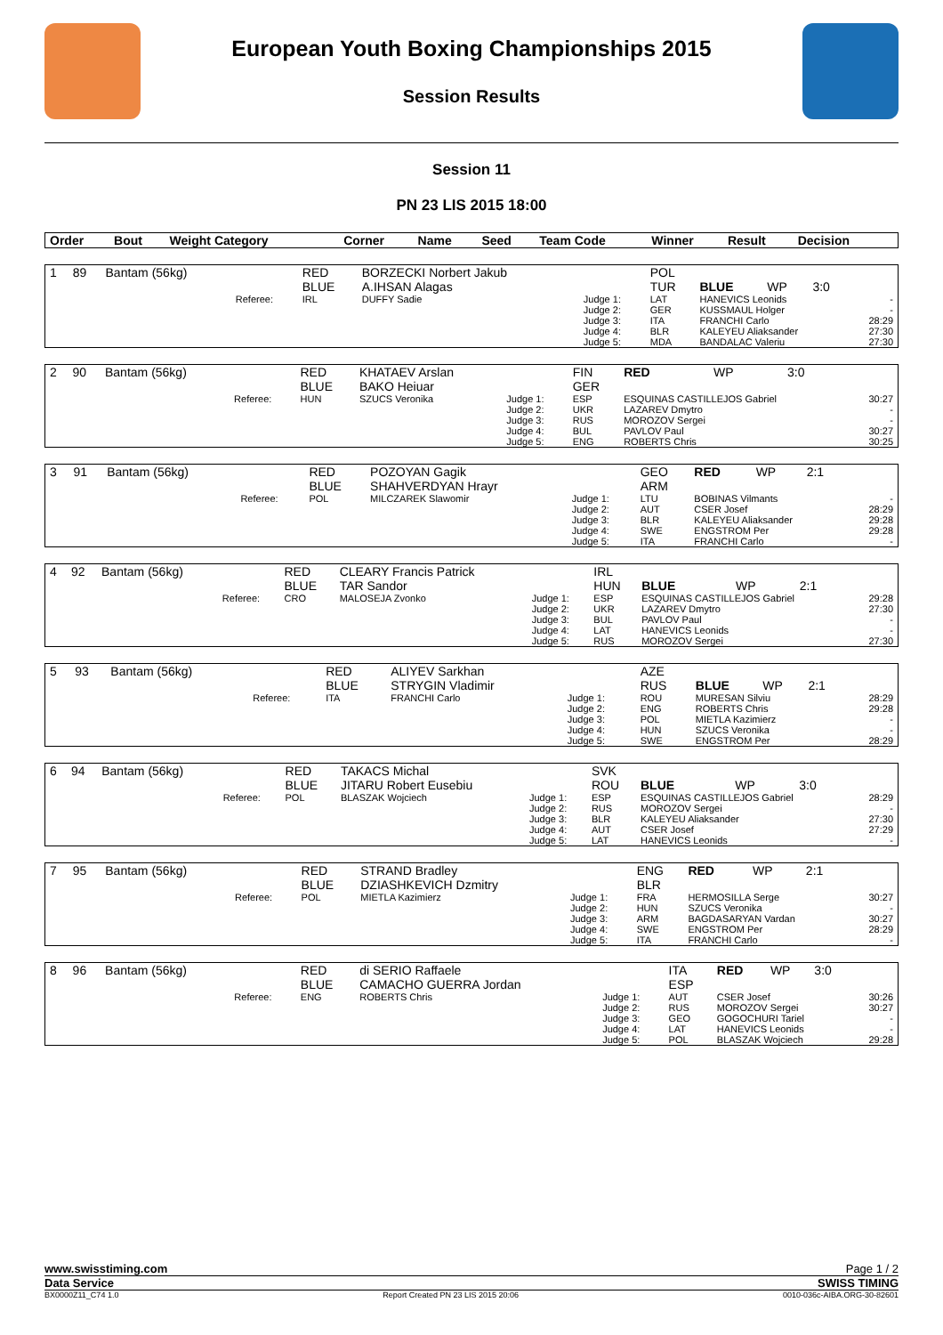European Youth Boxing Championships 2015
Session Results
Session 11
PN 23 LIS 2015 18:00
| Order | Bout | Weight Category | | Corner | Name | Seed | Team Code | Winner | Result | Decision | |
| --- | --- | --- | --- | --- | --- | --- | --- | --- | --- | --- | --- |
| 1 | 89 | Bantam (56kg) | | RED BLUE | BORZECKI Norbert Jakub A.IHSAN Alagas | | POL TUR | BLUE | WP | 3:0 | |
| | | | Referee: | IRL | DUFFY Sadie | Judge 1: Judge 2: Judge 3: Judge 4: Judge 5: | LAT GER ITA BLR MDA | HANEVICS Leonids KUSSMAUL Holger FRANCHI Carlo KALEYEU Aliaksander BANDALAC Valeriu | | | - - 28:29 27:30 27:30 |
| 2 | 90 | Bantam (56kg) | | RED BLUE | KHATAEV Arslan BAKO Heiuar | | FIN GER | RED | WP | 3:0 | |
| | | | Referee: | HUN | SZUCS Veronika | Judge 1: Judge 2: Judge 3: Judge 4: Judge 5: | ESP UKR RUS BUL ENG | ESQUINAS CASTILLEJOS Gabriel LAZAREV Dmytro MOROZOV Sergei PAVLOV Paul ROBERTS Chris | | | 30:27 - - 30:27 30:25 |
| 3 | 91 | Bantam (56kg) | | RED BLUE | POZOYAN Gagik SHAHVERDYAN Hrayr | | GEO ARM | RED | WP | 2:1 | |
| | | | Referee: | POL | MILCZAREK Slawomir | Judge 1: Judge 2: Judge 3: Judge 4: Judge 5: | LTU AUT BLR SWE ITA | BOBINAS Vilmants CSER Josef KALEYEU Aliaksander ENGSTROM Per FRANCHI Carlo | | | - 28:29 29:28 29:28 - |
| 4 | 92 | Bantam (56kg) | | RED BLUE | CLEARY Francis Patrick TAR Sandor | | IRL HUN | BLUE | WP | 2:1 | |
| | | | Referee: | CRO | MALOSEJA Zvonko | Judge 1: Judge 2: Judge 3: Judge 4: Judge 5: | ESP UKR BUL LAT RUS | ESQUINAS CASTILLEJOS Gabriel LAZAREV Dmytro PAVLOV Paul HANEVICS Leonids MOROZOV Sergei | | | 29:28 27:30 - - 27:30 |
| 5 | 93 | Bantam (56kg) | | RED BLUE | ALIYEV Sarkhan STRYGIN Vladimir | | AZE RUS | BLUE | WP | 2:1 | |
| | | | Referee: | ITA | FRANCHI Carlo | Judge 1: Judge 2: Judge 3: Judge 4: Judge 5: | ROU ENG POL HUN SWE | MURESAN Silviu ROBERTS Chris MIETLA Kazimierz SZUCS Veronika ENGSTROM Per | | | 28:29 29:28 - - 28:29 |
| 6 | 94 | Bantam (56kg) | | RED BLUE | TAKACS Michal JITARU Robert Eusebiu | | SVK ROU | BLUE | WP | 3:0 | |
| | | | Referee: | POL | BLASZAK Wojciech | Judge 1: Judge 2: Judge 3: Judge 4: Judge 5: | ESP RUS BLR AUT LAT | ESQUINAS CASTILLEJOS Gabriel MOROZOV Sergei KALEYEU Aliaksander CSER Josef HANEVICS Leonids | | | 28:29 - 27:30 27:29 - |
| 7 | 95 | Bantam (56kg) | | RED BLUE | STRAND Bradley DZIASHKEVICH Dzmitry | | ENG BLR | RED | WP | 2:1 | |
| | | | Referee: | POL | MIETLA Kazimierz | Judge 1: Judge 2: Judge 3: Judge 4: Judge 5: | FRA HUN ARM SWE ITA | HERMOSILLA Serge SZUCS Veronika BAGDASARYAN Vardan ENGSTROM Per FRANCHI Carlo | | | 30:27 - 30:27 28:29 - |
| 8 | 96 | Bantam (56kg) | | RED BLUE | di SERIO Raffaele CAMACHO GUERRA Jordan | | ITA ESP | RED | WP | 3:0 | |
| | | | Referee: | ENG | ROBERTS Chris | Judge 1: Judge 2: Judge 3: Judge 4: Judge 5: | AUT RUS GEO LAT POL | CSER Josef MOROZOV Sergei GOGOCHURI Tariel HANEVICS Leonids BLASZAK Wojciech | | | 30:26 30:27 - - 29:28 |
www.swisstiming.com Page 1 / 2
Data Service SWISS TIMING
BX0000Z11_C74 1.0 Report Created PN 23 LIS 2015 20:06 0010-036c-AIBA.ORG-30-82601